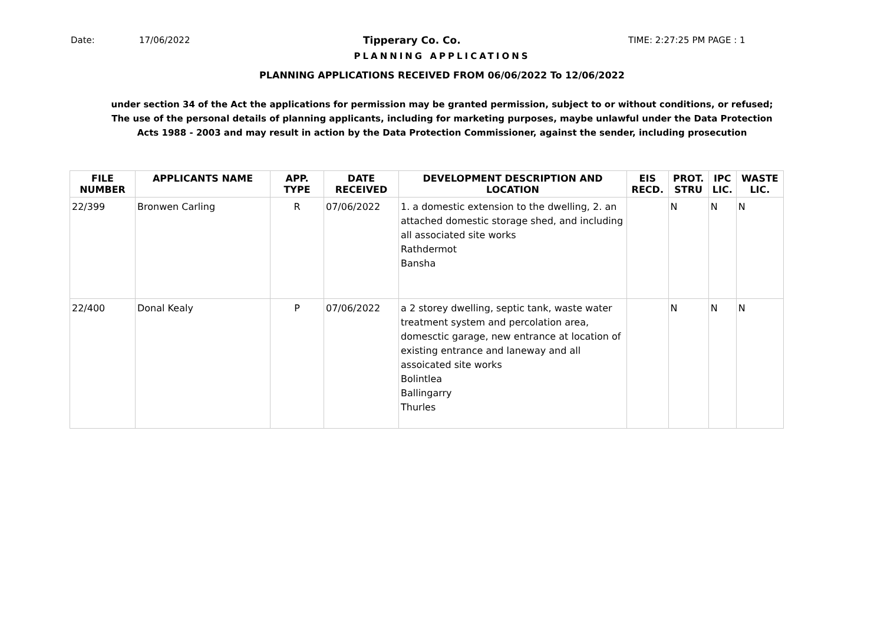Date: 17/06/2022 Tipperary Co. Co. TIME: 2:27:25 PM PAGE : 1
PLANNING APPLICATIONS
PLANNING APPLICATIONS RECEIVED FROM 06/06/2022 To 12/06/2022
under section 34 of the Act the applications for permission may be granted permission, subject to or without conditions, or refused;
The use of the personal details of planning applicants, including for marketing purposes, maybe unlawful under the Data Protection
Acts 1988 - 2003 and may result in action by the Data Protection Commissioner, against the sender, including prosecution
| FILE NUMBER | APPLICANTS NAME | APP. TYPE | DATE RECEIVED | DEVELOPMENT DESCRIPTION AND LOCATION | EIS RECD. | PROT. STRU | IPC LIC. | WASTE LIC. |
| --- | --- | --- | --- | --- | --- | --- | --- | --- |
| 22/399 | Bronwen Carling | R | 07/06/2022 | 1. a domestic extension to the dwelling, 2. an attached domestic storage shed, and including all associated site works Rathdermot Bansha | | N | N | N |
| 22/400 | Donal Kealy | P | 07/06/2022 | a 2 storey dwelling, septic tank, waste water treatment system and percolation area, domesctic garage, new entrance at location of existing entrance and laneway and all assoicated site works Bolintlea Ballingarry Thurles | | N | N | N |